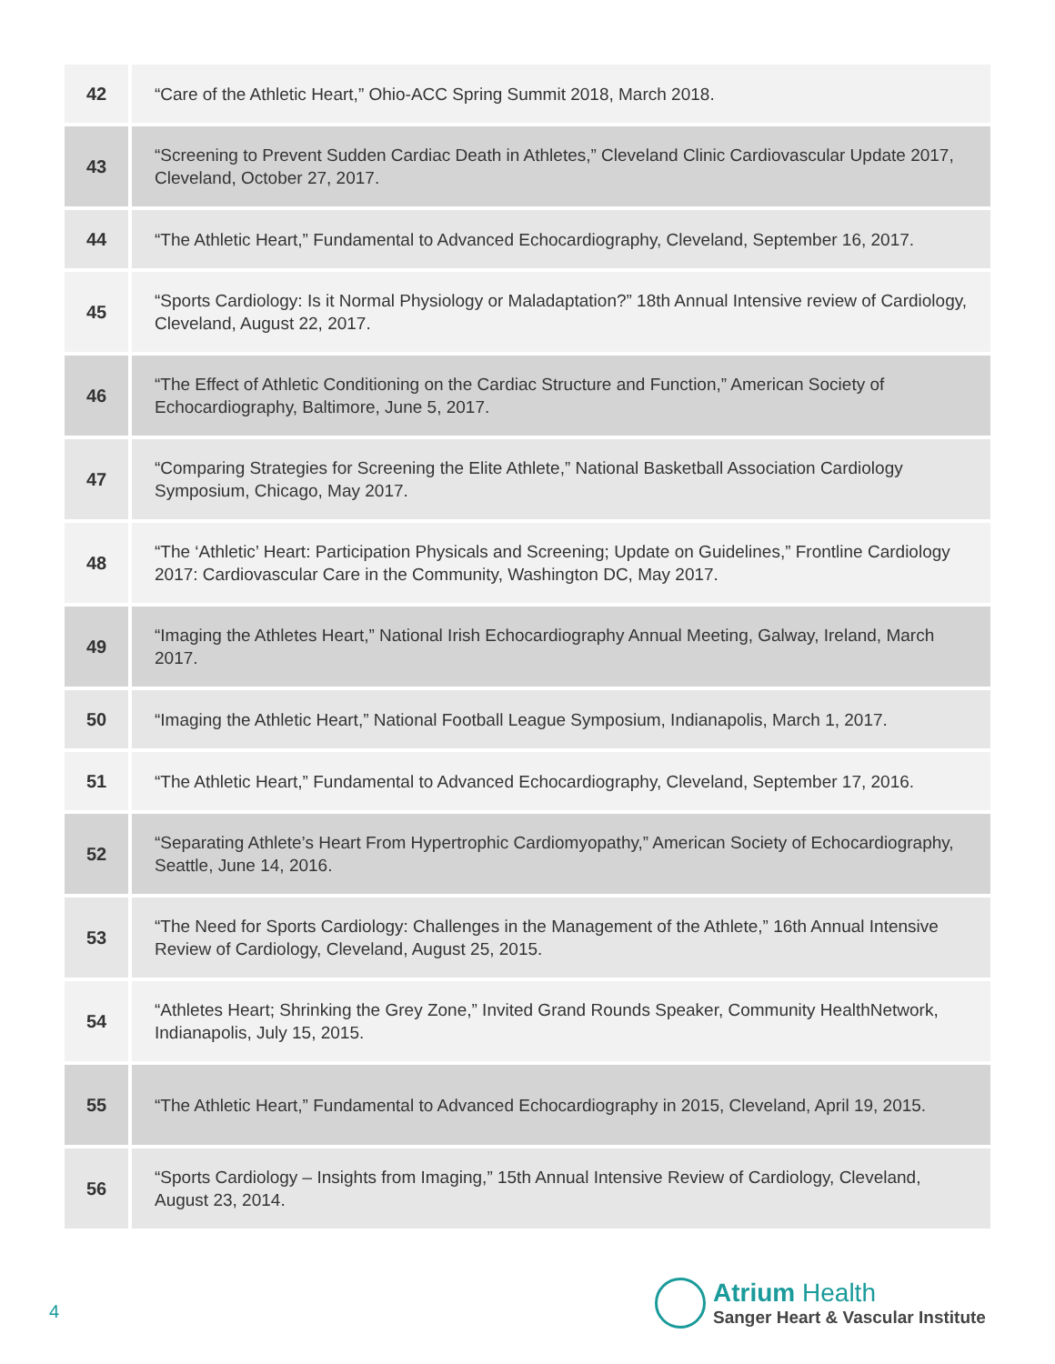| 42 | “Care of the Athletic Heart,” Ohio-ACC Spring Summit 2018, March 2018. |
| 43 | “Screening to Prevent Sudden Cardiac Death in Athletes,” Cleveland Clinic Cardiovascular Update 2017, Cleveland, October 27, 2017. |
| 44 | “The Athletic Heart,” Fundamental to Advanced Echocardiography, Cleveland, September 16, 2017. |
| 45 | “Sports Cardiology: Is it Normal Physiology or Maladaptation?” 18th Annual Intensive review of Cardiology, Cleveland, August 22, 2017. |
| 46 | “The Effect of Athletic Conditioning on the Cardiac Structure and Function,” American Society of Echocardiography, Baltimore, June 5, 2017. |
| 47 | “Comparing Strategies for Screening the Elite Athlete,” National Basketball Association Cardiology Symposium, Chicago, May 2017. |
| 48 | “The ‘Athletic’ Heart: Participation Physicals and Screening; Update on Guidelines,” Frontline Cardiology 2017: Cardiovascular Care in the Community, Washington DC, May 2017. |
| 49 | “Imaging the Athletes Heart,” National Irish Echocardiography Annual Meeting, Galway, Ireland, March 2017. |
| 50 | “Imaging the Athletic Heart,” National Football League Symposium, Indianapolis, March 1, 2017. |
| 51 | “The Athletic Heart,” Fundamental to Advanced Echocardiography, Cleveland, September 17, 2016. |
| 52 | “Separating Athlete’s Heart From Hypertrophic Cardiomyopathy,” American Society of Echocardiography, Seattle, June 14, 2016. |
| 53 | “The Need for Sports Cardiology: Challenges in the Management of the Athlete,” 16th Annual Intensive Review of Cardiology, Cleveland, August 25, 2015. |
| 54 | “Athletes Heart; Shrinking the Grey Zone,” Invited Grand Rounds Speaker, Community HealthNetwork, Indianapolis, July 15, 2015. |
| 55 | “The Athletic Heart,” Fundamental to Advanced Echocardiography in 2015, Cleveland, April 19, 2015. |
| 56 | “Sports Cardiology – Insights from Imaging,” 15th Annual Intensive Review of Cardiology, Cleveland, August 23, 2014. |
4
Atrium Health
Sanger Heart & Vascular Institute